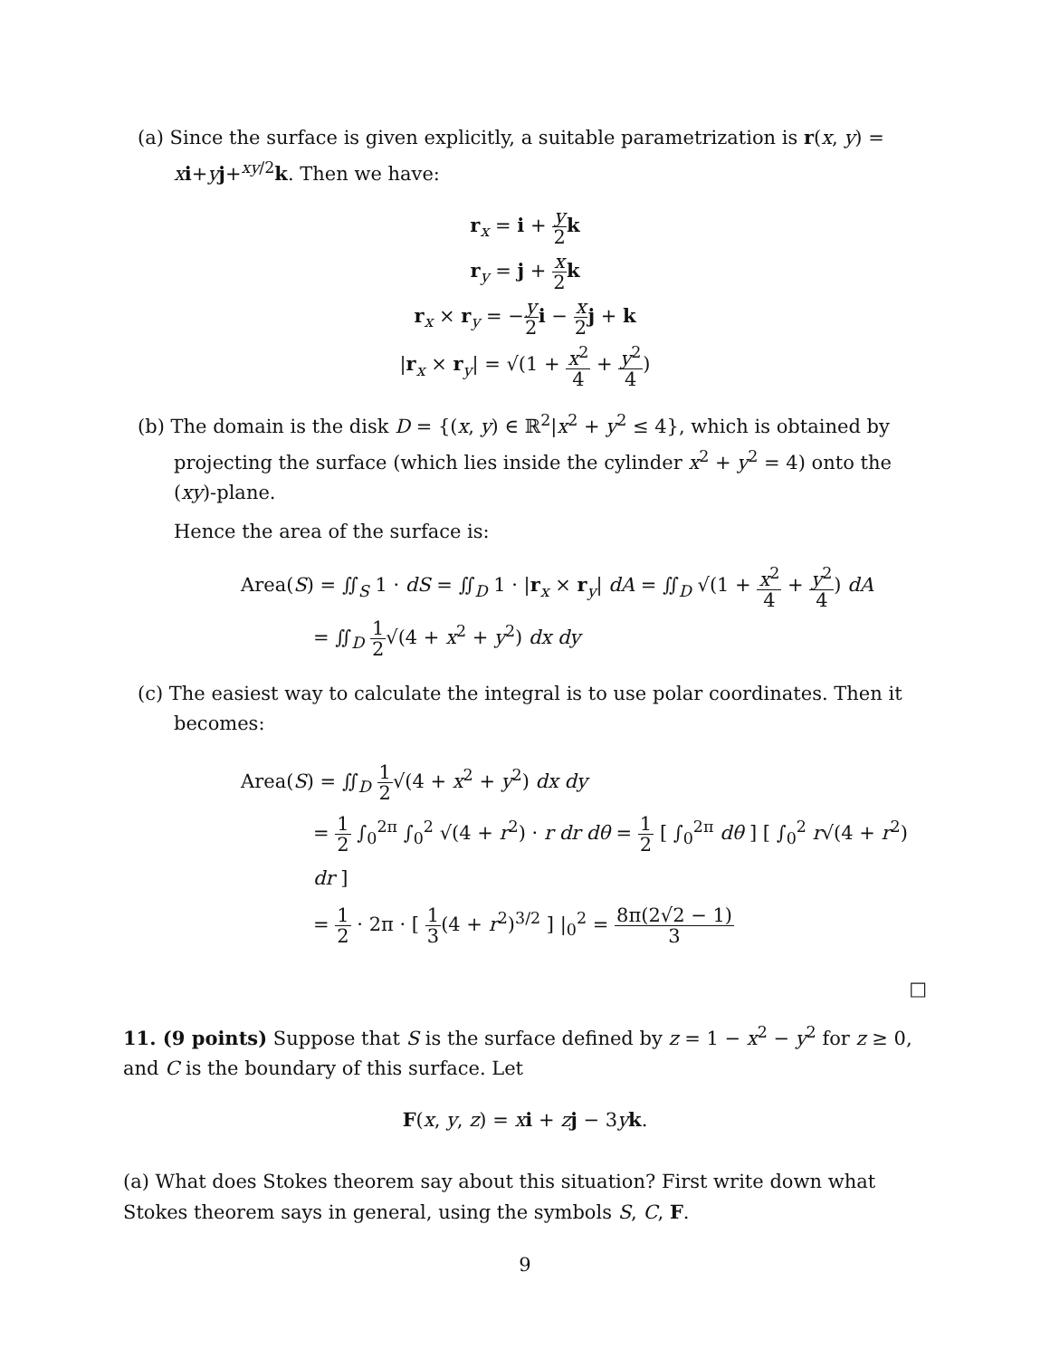(a) Since the surface is given explicitly, a suitable parametrization is r(x, y) = xi+yj+<sup>xy/2</sup>k. Then we have:
r<sub>x</sub> = i + y 2 k
r<sub>y</sub> = j + x 2 k
r<sub>x</sub> × r<sub>y</sub> = −y 2 i − x 2 j + k
|r<sub>x</sub> × r<sub>y</sub>| = √(1 + x<sup>2</sup> 4 + y<sup>2</sup> 4)
(b) The domain is the disk D = {(x, y) ∈ ℝ<sup>2</sup>|x<sup>2</sup> + y<sup>2</sup> ≤ 4}, which is obtained by projecting the surface (which lies inside the cylinder x<sup>2</sup> + y<sup>2</sup> = 4) onto the (xy)-plane.
Hence the area of the surface is:
Area(S) = ∬<sub>S</sub> 1 · dS = ∬<sub>D</sub> 1 · |r<sub>x</sub> × r<sub>y</sub>| dA = ∬<sub>D</sub> √(1 + x<sup>2</sup> 4 + y<sup>2</sup> 4) dA
= ∬<sub>D</sub> 1 2√(4 + x<sup>2</sup> + y<sup>2</sup>) dx dy
(c) The easiest way to calculate the integral is to use polar coordinates. Then it becomes:
Area(S) = ∬<sub>D</sub> 1 2√(4 + x<sup>2</sup> + y<sup>2</sup>) dx dy
= 1 2 ∫<sub>0</sub><sup>2π</sup> ∫<sub>0</sub><sup>2</sup> √(4 + r<sup>2</sup>) · r dr dθ = 1 2 [ ∫<sub>0</sub><sup>2π</sup> dθ ] [ ∫<sub>0</sub><sup>2</sup> r√(4 + r<sup>2</sup>) dr ]
= 1 2 · 2π · [ 1 3(4 + r<sup>2</sup>)<sup>3/2</sup> ] |<sub>0</sub><sup>2</sup> = 8π(2√2 − 1) 3
□
11. (9 points) Suppose that S is the surface defined by z = 1 − x<sup>2</sup> − y<sup>2</sup> for z ≥ 0, and C is the boundary of this surface. Let
F(x, y, z) = xi + zj − 3yk.
(a) What does Stokes theorem say about this situation? First write down what Stokes theorem says in general, using the symbols S, C, F.
9